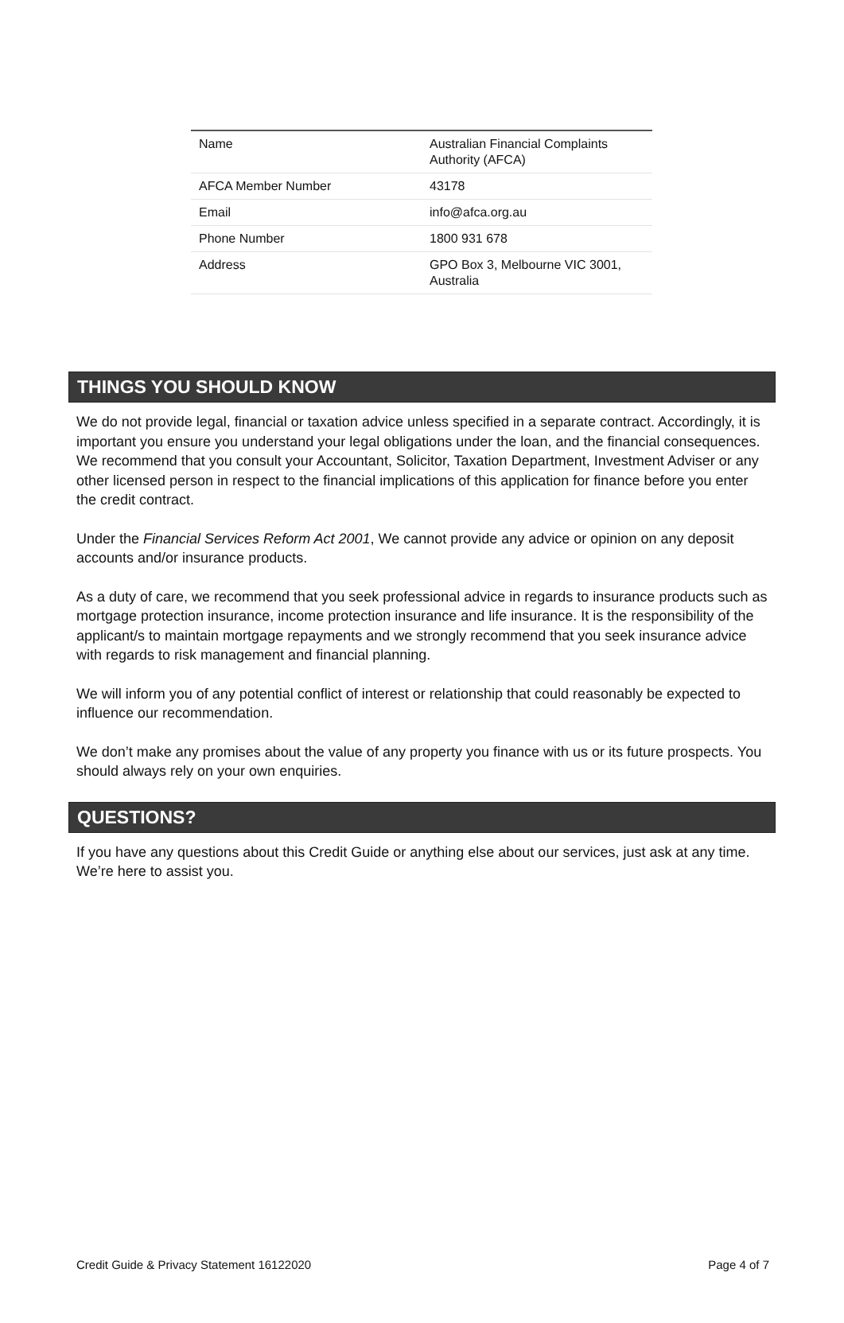| Name | Australian Financial Complaints Authority (AFCA) |
| AFCA Member Number | 43178 |
| Email | info@afca.org.au |
| Phone Number | 1800 931 678 |
| Address | GPO Box 3, Melbourne VIC 3001, Australia |
THINGS YOU SHOULD KNOW
We do not provide legal, financial or taxation advice unless specified in a separate contract. Accordingly, it is important you ensure you understand your legal obligations under the loan, and the financial consequences. We recommend that you consult your Accountant, Solicitor, Taxation Department, Investment Adviser or any other licensed person in respect to the financial implications of this application for finance before you enter the credit contract.
Under the Financial Services Reform Act 2001, We cannot provide any advice or opinion on any deposit accounts and/or insurance products.
As a duty of care, we recommend that you seek professional advice in regards to insurance products such as mortgage protection insurance, income protection insurance and life insurance. It is the responsibility of the applicant/s to maintain mortgage repayments and we strongly recommend that you seek insurance advice with regards to risk management and financial planning.
We will inform you of any potential conflict of interest or relationship that could reasonably be expected to influence our recommendation.
We don’t make any promises about the value of any property you finance with us or its future prospects. You should always rely on your own enquiries.
QUESTIONS?
If you have any questions about this Credit Guide or anything else about our services, just ask at any time. We’re here to assist you.
Credit Guide & Privacy Statement 16122020 Page 4 of 7